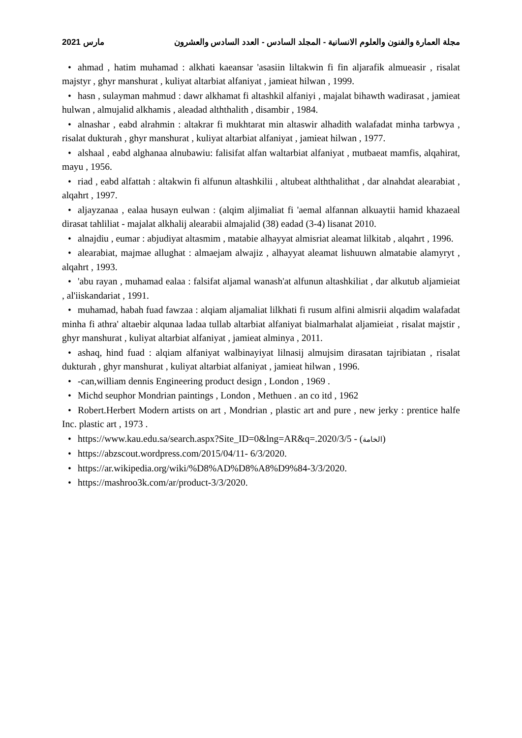مارس 2021 مجلة العمارة والفنون والعلوم الانسانية - المجلد السادس - العدد السادس والعشرون
• ahmad , hatim muhamad : alkhati kaeansar 'asasiin liltakwin fi fin aljarafik almueasir , risalat majstyr , ghyr manshurat , kuliyat altarbiat alfaniyat , jamieat hilwan , 1999.
• hasn , sulayman mahmud : dawr alkhamat fi altashkil alfaniyi , majalat bihawth wadirasat , jamieat hulwan , almujalid alkhamis , aleadad alththalith , disambir , 1984.
• alnashar , eabd alrahmin : altakrar fi mukhtarat min altaswir alhadith walafadat minha tarbwya , risalat dukturah , ghyr manshurat , kuliyat altarbiat alfaniyat , jamieat hilwan , 1977.
• alshaal , eabd alghanaa alnubawiu: falisifat alfan waltarbiat alfaniyat , mutbaeat mamfis, alqahirat, mayu , 1956.
• riad , eabd alfattah : altakwin fi alfunun altashkilii , altubeat alththalithat , dar alnahdat alearabiat , alqahrt , 1997.
• aljayzanaa , ealaa husayn eulwan : (alqim aljimaliat fi 'aemal alfannan alkuaytii hamid khazaeal dirasat tahliliat - majalat alkhalij alearabii almajalid (38) eadad (3-4) lisanat 2010.
• alnajdiu , eumar : abjudiyat altasmim , matabie alhayyat almisriat aleamat lilkitab , alqahrt , 1996.
• alearabiat, majmae allughat : almaejam alwajiz , alhayyat aleamat lishuuwn almatabie alamyryt , alqahrt , 1993.
• 'abu rayan , muhamad ealaa : falsifat aljamal wanash'at alfunun altashkiliat , dar alkutub aljamieiat , al'iiskandariat , 1991.
• muhamad, habah fuad fawzaa : alqiam aljamaliat lilkhati fi rusum alfini almisrii alqadim walafadat minha fi athra' altaebir alqunaa ladaa tullab altarbiat alfaniyat bialmarhalat aljamieiat , risalat majstir , ghyr manshurat , kuliyat altarbiat alfaniyat , jamieat alminya , 2011.
• ashaq, hind fuad : alqiam alfaniyat walbinayiyat lilnasij almujsim dirasatan tajribiatan , risalat dukturah , ghyr manshurat , kuliyat altarbiat alfaniyat , jamieat hilwan , 1996.
• -can,william dennis Engineering product design , London , 1969 .
• Michd seuphor Mondrian paintings , London , Methuen . an co itd , 1962
• Robert.Herbert Modern artists on art , Mondrian , plastic art and pure , new jerky : prentice halfe Inc. plastic art , 1973 .
• https://www.kau.edu.sa/search.aspx?Site_ID=0&lng=AR&q=.2020/3/5 - (الخامة)
• https://abzscout.wordpress.com/2015/04/11- 6/3/2020.
• https://ar.wikipedia.org/wiki/%D8%AD%D8%A8%D9%84-3/3/2020.
• https://mashroo3k.com/ar/product-3/3/2020.